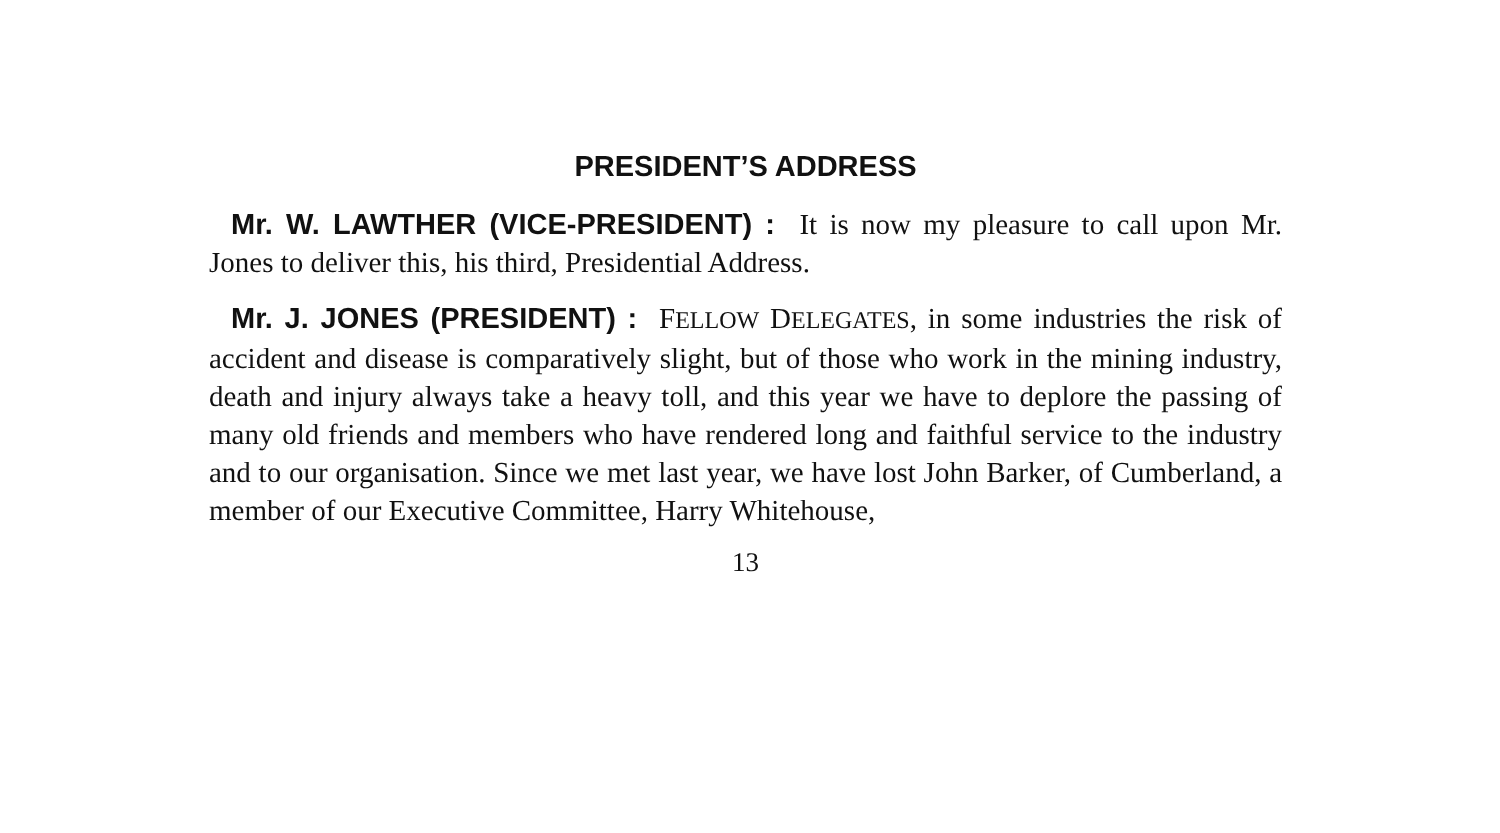PRESIDENT’S ADDRESS
Mr. W. LAWTHER (VICE-PRESIDENT) : It is now my pleasure to call upon Mr. Jones to deliver this, his third, Presidential Address.
Mr. J. JONES (PRESIDENT) : FELLOW DELEGATES, in some industries the risk of accident and disease is comparatively slight, but of those who work in the mining industry, death and injury always take a heavy toll, and this year we have to deplore the passing of many old friends and members who have rendered long and faithful service to the industry and to our organisation. Since we met last year, we have lost John Barker, of Cumberland, a member of our Executive Committee, Harry Whitehouse,
13